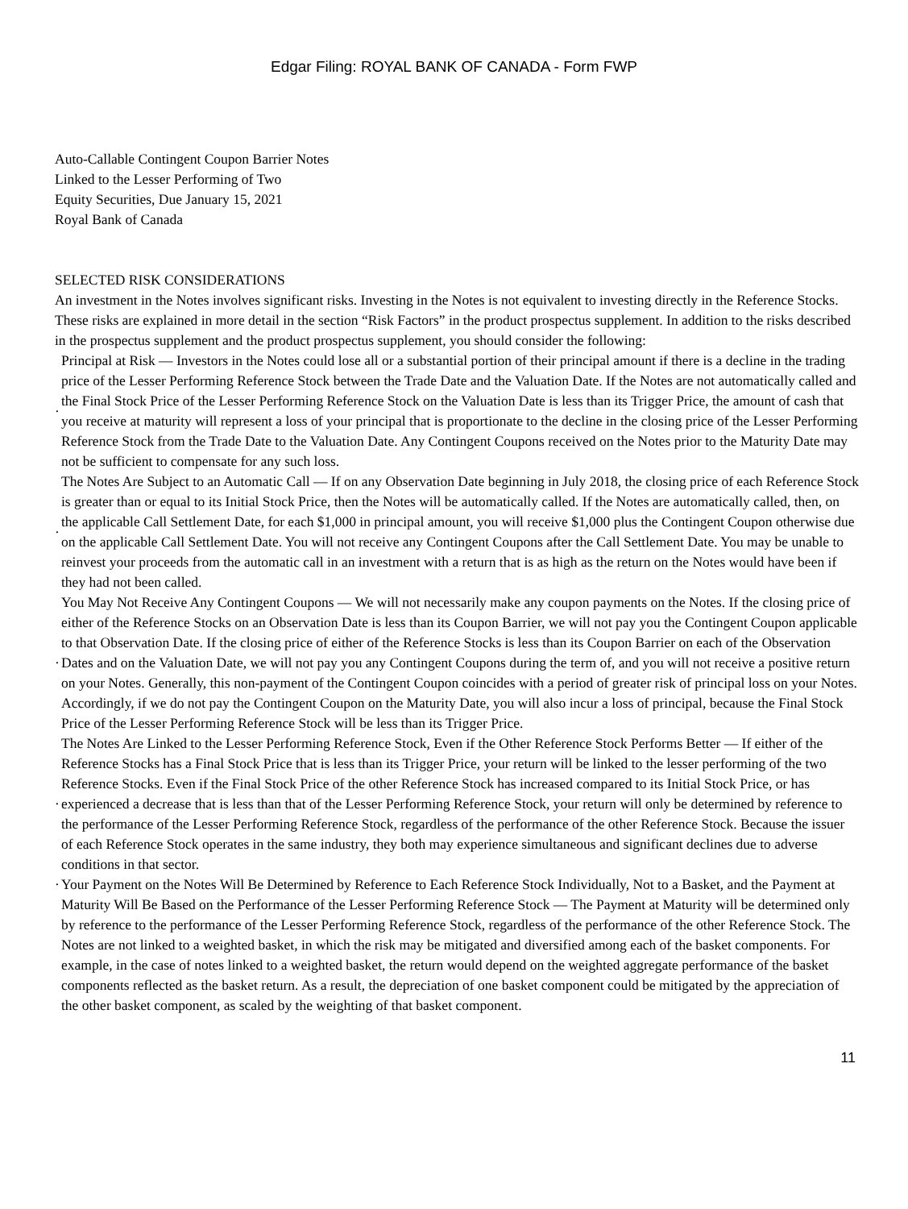Edgar Filing: ROYAL BANK OF CANADA - Form FWP
Auto-Callable Contingent Coupon Barrier Notes
Linked to the Lesser Performing of Two
Equity Securities, Due January 15, 2021
Royal Bank of Canada
SELECTED RISK CONSIDERATIONS
An investment in the Notes involves significant risks. Investing in the Notes is not equivalent to investing directly in the Reference Stocks. These risks are explained in more detail in the section “Risk Factors” in the product prospectus supplement. In addition to the risks described in the prospectus supplement and the product prospectus supplement, you should consider the following:
·
Principal at Risk — Investors in the Notes could lose all or a substantial portion of their principal amount if there is a decline in the trading price of the Lesser Performing Reference Stock between the Trade Date and the Valuation Date. If the Notes are not automatically called and the Final Stock Price of the Lesser Performing Reference Stock on the Valuation Date is less than its Trigger Price, the amount of cash that you receive at maturity will represent a loss of your principal that is proportionate to the decline in the closing price of the Lesser Performing Reference Stock from the Trade Date to the Valuation Date. Any Contingent Coupons received on the Notes prior to the Maturity Date may not be sufficient to compensate for any such loss.
·
The Notes Are Subject to an Automatic Call — If on any Observation Date beginning in July 2018, the closing price of each Reference Stock is greater than or equal to its Initial Stock Price, then the Notes will be automatically called. If the Notes are automatically called, then, on the applicable Call Settlement Date, for each $1,000 in principal amount, you will receive $1,000 plus the Contingent Coupon otherwise due on the applicable Call Settlement Date. You will not receive any Contingent Coupons after the Call Settlement Date. You may be unable to reinvest your proceeds from the automatic call in an investment with a return that is as high as the return on the Notes would have been if they had not been called.
·
You May Not Receive Any Contingent Coupons — We will not necessarily make any coupon payments on the Notes. If the closing price of either of the Reference Stocks on an Observation Date is less than its Coupon Barrier, we will not pay you the Contingent Coupon applicable to that Observation Date. If the closing price of either of the Reference Stocks is less than its Coupon Barrier on each of the Observation Dates and on the Valuation Date, we will not pay you any Contingent Coupons during the term of, and you will not receive a positive return on your Notes. Generally, this non-payment of the Contingent Coupon coincides with a period of greater risk of principal loss on your Notes. Accordingly, if we do not pay the Contingent Coupon on the Maturity Date, you will also incur a loss of principal, because the Final Stock Price of the Lesser Performing Reference Stock will be less than its Trigger Price.
·
The Notes Are Linked to the Lesser Performing Reference Stock, Even if the Other Reference Stock Performs Better — If either of the Reference Stocks has a Final Stock Price that is less than its Trigger Price, your return will be linked to the lesser performing of the two Reference Stocks. Even if the Final Stock Price of the other Reference Stock has increased compared to its Initial Stock Price, or has experienced a decrease that is less than that of the Lesser Performing Reference Stock, your return will only be determined by reference to the performance of the Lesser Performing Reference Stock, regardless of the performance of the other Reference Stock. Because the issuer of each Reference Stock operates in the same industry, they both may experience simultaneous and significant declines due to adverse conditions in that sector.
·
Your Payment on the Notes Will Be Determined by Reference to Each Reference Stock Individually, Not to a Basket, and the Payment at Maturity Will Be Based on the Performance of the Lesser Performing Reference Stock — The Payment at Maturity will be determined only by reference to the performance of the Lesser Performing Reference Stock, regardless of the performance of the other Reference Stock. The Notes are not linked to a weighted basket, in which the risk may be mitigated and diversified among each of the basket components. For example, in the case of notes linked to a weighted basket, the return would depend on the weighted aggregate performance of the basket components reflected as the basket return. As a result, the depreciation of one basket component could be mitigated by the appreciation of the other basket component, as scaled by the weighting of that basket component.
11